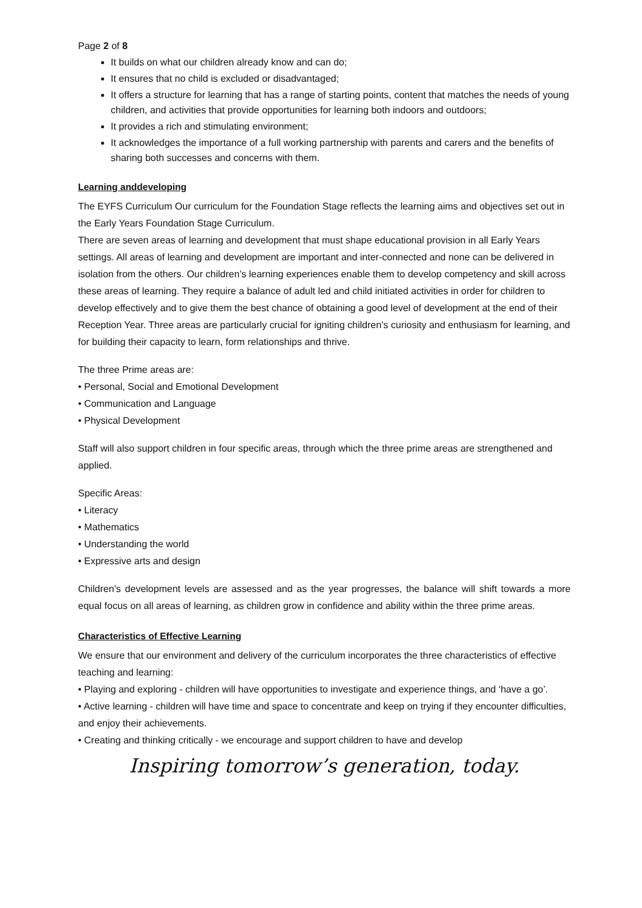Page 2 of 8
It builds on what our children already know and can do;
It ensures that no child is excluded or disadvantaged;
It offers a structure for learning that has a range of starting points, content that matches the needs of young children, and activities that provide opportunities for learning both indoors and outdoors;
It provides a rich and stimulating environment;
It acknowledges the importance of a full working partnership with parents and carers and the benefits of sharing both successes and concerns with them.
Learning anddeveloping
The EYFS Curriculum Our curriculum for the Foundation Stage reflects the learning aims and objectives set out in the Early Years Foundation Stage Curriculum.
There are seven areas of learning and development that must shape educational provision in all Early Years settings. All areas of learning and development are important and inter-connected and none can be delivered in isolation from the others. Our children’s learning experiences enable them to develop competency and skill across these areas of learning. They require a balance of adult led and child initiated activities in order for children to develop effectively and to give them the best chance of obtaining a good level of development at the end of their Reception Year. Three areas are particularly crucial for igniting children’s curiosity and enthusiasm for learning, and for building their capacity to learn, form relationships and thrive.
The three Prime areas are:
• Personal, Social and Emotional Development
• Communication and Language
• Physical Development
Staff will also support children in four specific areas, through which the three prime areas are strengthened and applied.
Specific Areas:
• Literacy
• Mathematics
• Understanding the world
• Expressive arts and design
Children’s development levels are assessed and as the year progresses, the balance will shift towards a more equal focus on all areas of learning, as children grow in confidence and ability within the three prime areas.
Characteristics of Effective Learning
We ensure that our environment and delivery of the curriculum incorporates the three characteristics of effective teaching and learning:
• Playing and exploring - children will have opportunities to investigate and experience things, and ‘have a go’.
• Active learning - children will have time and space to concentrate and keep on trying if they encounter difficulties, and enjoy their achievements.
• Creating and thinking critically - we encourage and support children to have and develop
Inspiring tomorrow’s generation, today.